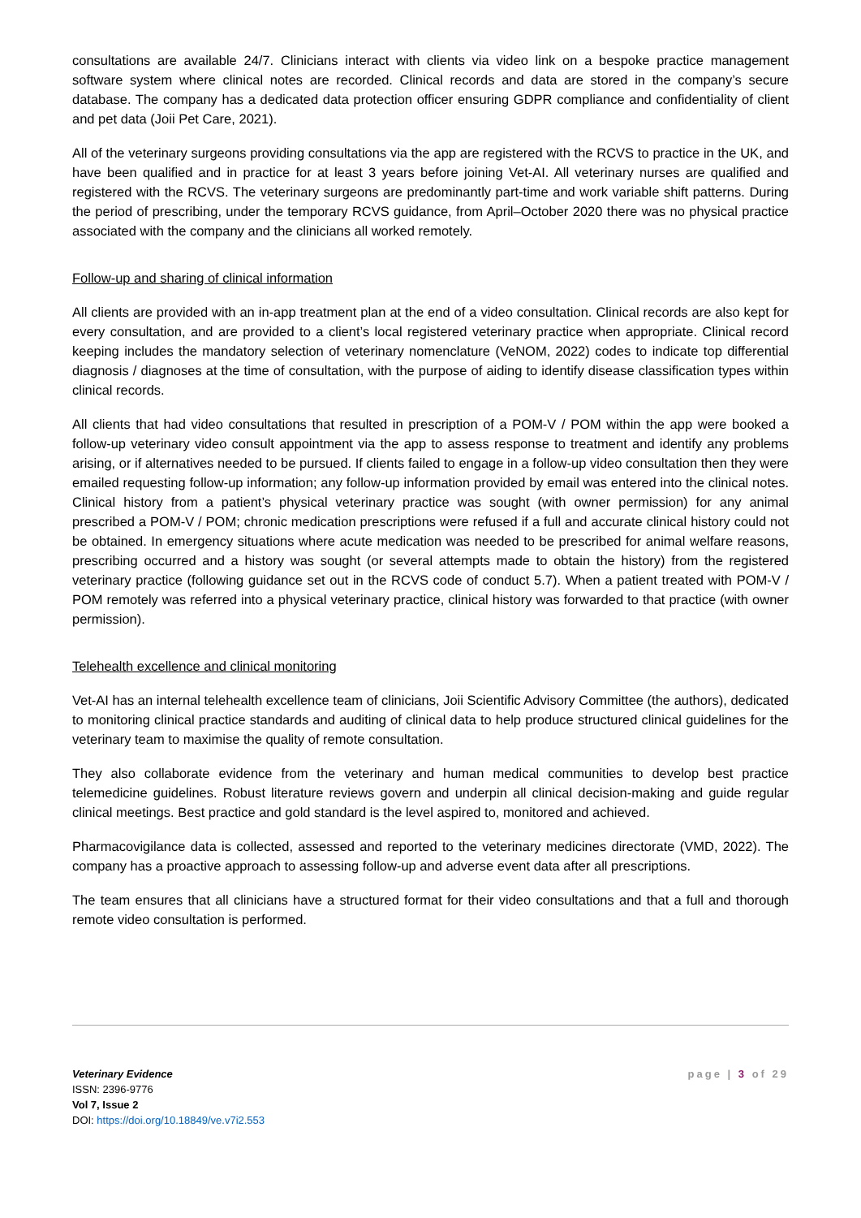consultations are available 24/7. Clinicians interact with clients via video link on a bespoke practice management software system where clinical notes are recorded. Clinical records and data are stored in the company’s secure database. The company has a dedicated data protection officer ensuring GDPR compliance and confidentiality of client and pet data (Joii Pet Care, 2021).
All of the veterinary surgeons providing consultations via the app are registered with the RCVS to practice in the UK, and have been qualified and in practice for at least 3 years before joining Vet-AI. All veterinary nurses are qualified and registered with the RCVS. The veterinary surgeons are predominantly part-time and work variable shift patterns. During the period of prescribing, under the temporary RCVS guidance, from April–October 2020 there was no physical practice associated with the company and the clinicians all worked remotely.
Follow-up and sharing of clinical information
All clients are provided with an in-app treatment plan at the end of a video consultation. Clinical records are also kept for every consultation, and are provided to a client’s local registered veterinary practice when appropriate. Clinical record keeping includes the mandatory selection of veterinary nomenclature (VeNOM, 2022) codes to indicate top differential diagnosis / diagnoses at the time of consultation, with the purpose of aiding to identify disease classification types within clinical records.
All clients that had video consultations that resulted in prescription of a POM-V / POM within the app were booked a follow-up veterinary video consult appointment via the app to assess response to treatment and identify any problems arising, or if alternatives needed to be pursued. If clients failed to engage in a follow-up video consultation then they were emailed requesting follow-up information; any follow-up information provided by email was entered into the clinical notes. Clinical history from a patient’s physical veterinary practice was sought (with owner permission) for any animal prescribed a POM-V / POM; chronic medication prescriptions were refused if a full and accurate clinical history could not be obtained. In emergency situations where acute medication was needed to be prescribed for animal welfare reasons, prescribing occurred and a history was sought (or several attempts made to obtain the history) from the registered veterinary practice (following guidance set out in the RCVS code of conduct 5.7). When a patient treated with POM-V / POM remotely was referred into a physical veterinary practice, clinical history was forwarded to that practice (with owner permission).
Telehealth excellence and clinical monitoring
Vet-AI has an internal telehealth excellence team of clinicians, Joii Scientific Advisory Committee (the authors), dedicated to monitoring clinical practice standards and auditing of clinical data to help produce structured clinical guidelines for the veterinary team to maximise the quality of remote consultation.
They also collaborate evidence from the veterinary and human medical communities to develop best practice telemedicine guidelines. Robust literature reviews govern and underpin all clinical decision-making and guide regular clinical meetings. Best practice and gold standard is the level aspired to, monitored and achieved.
Pharmacovigilance data is collected, assessed and reported to the veterinary medicines directorate (VMD, 2022). The company has a proactive approach to assessing follow-up and adverse event data after all prescriptions.
The team ensures that all clinicians have a structured format for their video consultations and that a full and thorough remote video consultation is performed.
Veterinary Evidence
ISSN: 2396-9776
Vol 7, Issue 2
DOI: https://doi.org/10.18849/ve.v7i2.553
page | 3 of 29